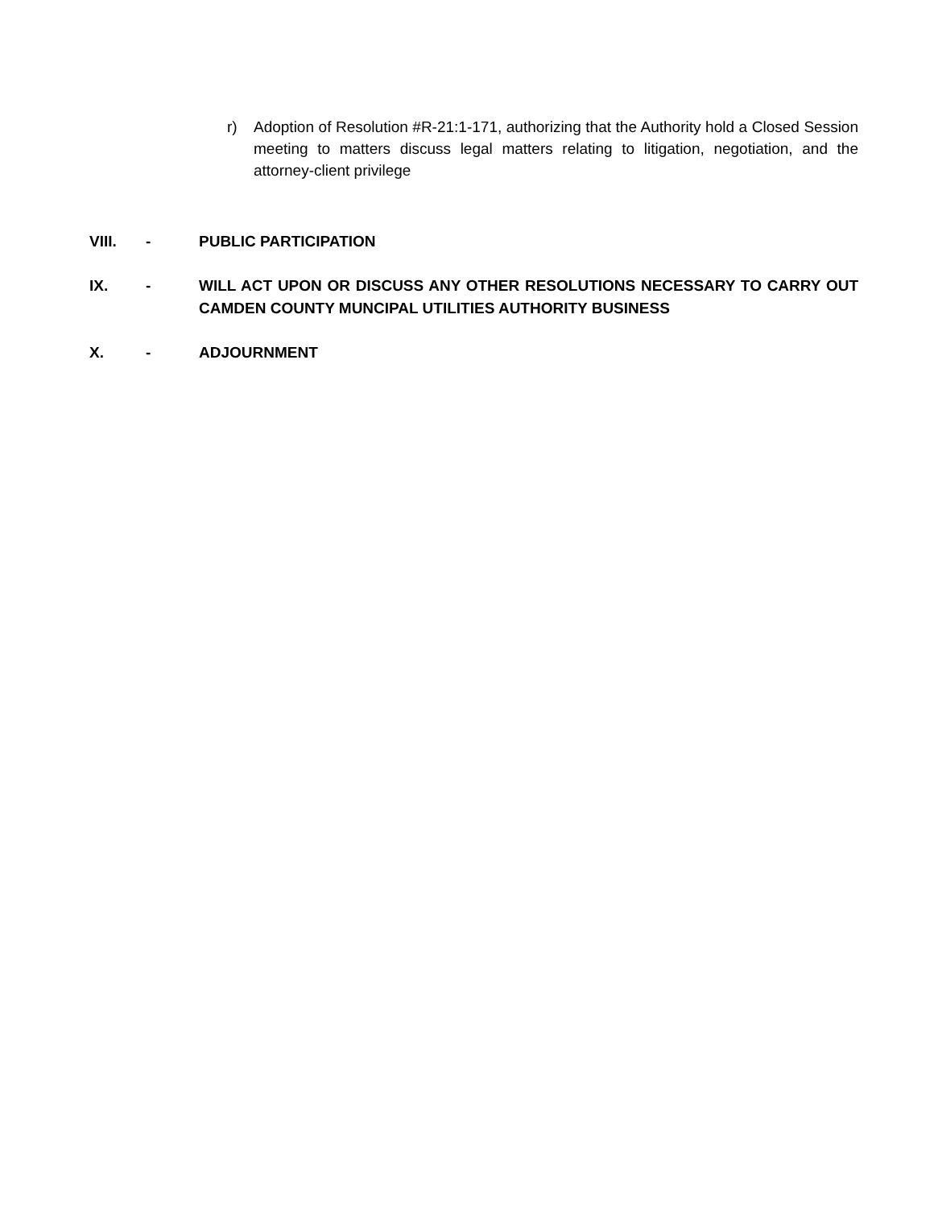r) Adoption of Resolution #R-21:1-171, authorizing that the Authority hold a Closed Session meeting to matters discuss legal matters relating to litigation, negotiation, and the attorney-client privilege
VIII. - PUBLIC PARTICIPATION
IX. - WILL ACT UPON OR DISCUSS ANY OTHER RESOLUTIONS NECESSARY TO CARRY OUT CAMDEN COUNTY MUNCIPAL UTILITIES AUTHORITY BUSINESS
X. - ADJOURNMENT